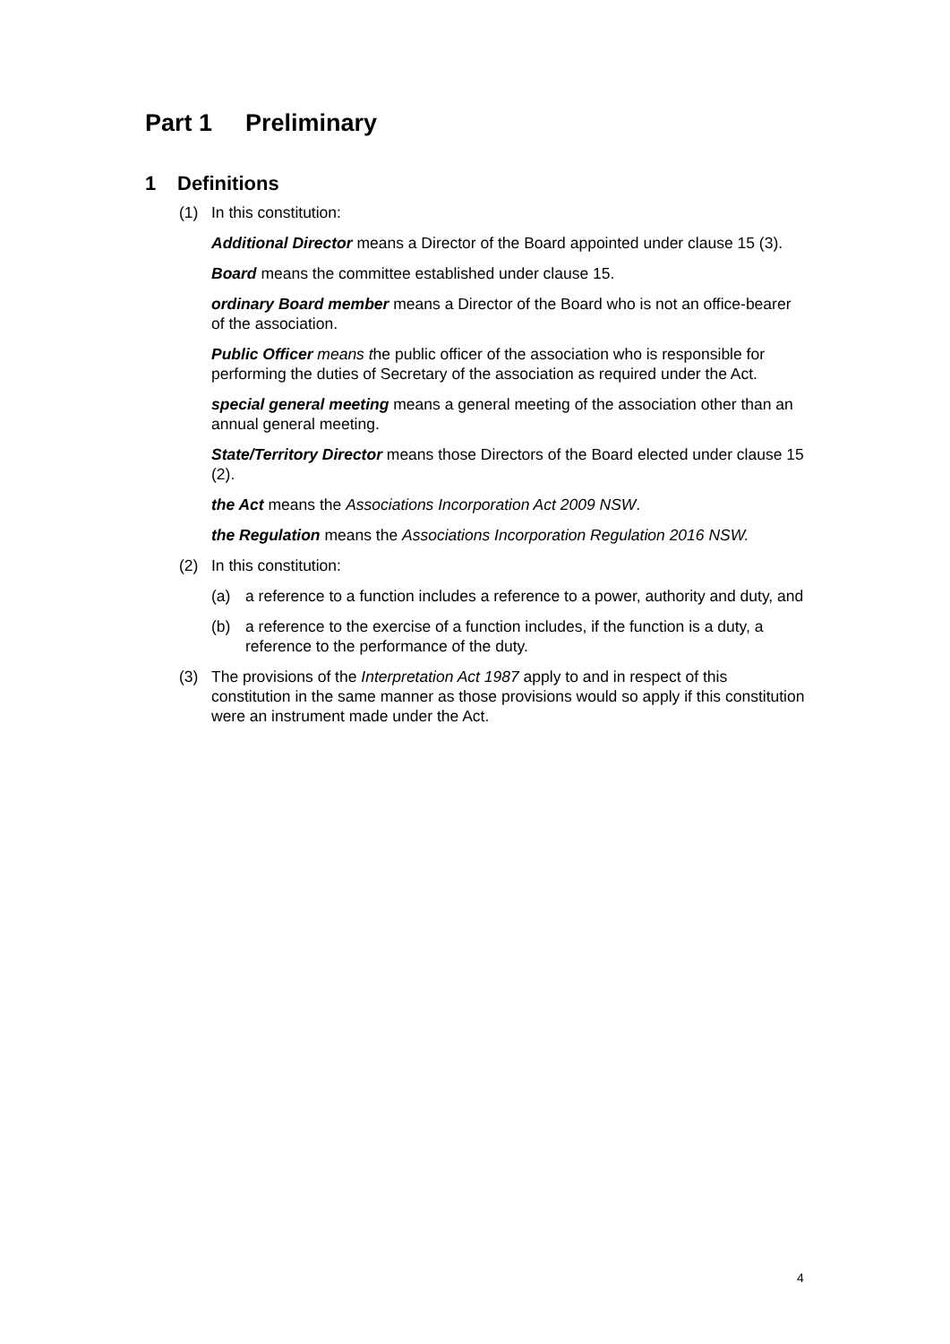Part 1 Preliminary
1 Definitions
(1) In this constitution:
Additional Director means a Director of the Board appointed under clause 15 (3).
Board means the committee established under clause 15.
ordinary Board member means a Director of the Board who is not an office-bearer of the association.
Public Officer means the public officer of the association who is responsible for performing the duties of Secretary of the association as required under the Act.
special general meeting means a general meeting of the association other than an annual general meeting.
State/Territory Director means those Directors of the Board elected under clause 15 (2).
the Act means the Associations Incorporation Act 2009 NSW.
the Regulation means the Associations Incorporation Regulation 2016 NSW.
(2) In this constitution:
(a) a reference to a function includes a reference to a power, authority and duty, and
(b) a reference to the exercise of a function includes, if the function is a duty, a reference to the performance of the duty.
(3) The provisions of the Interpretation Act 1987 apply to and in respect of this constitution in the same manner as those provisions would so apply if this constitution were an instrument made under the Act.
4